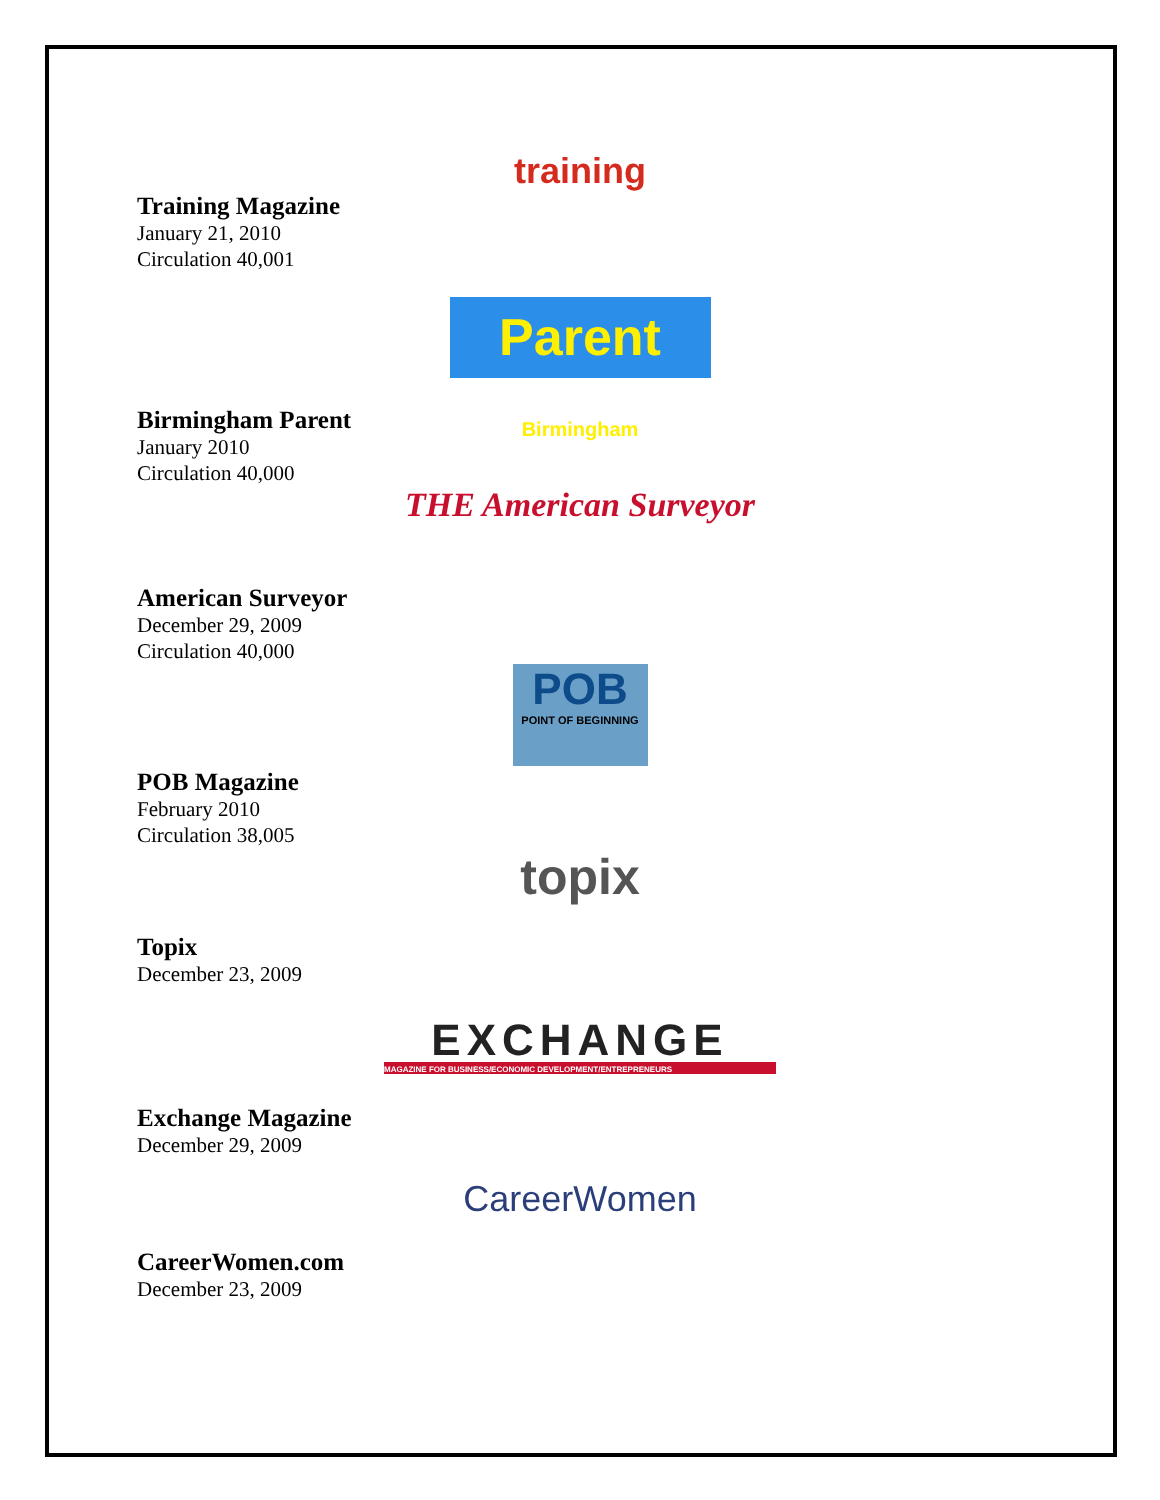training
Training Magazine
January 21, 2010
Circulation 40,001
Parent Birmingham
Birmingham Parent
January 2010
Circulation 40,000
THE American Surveyor
American Surveyor
December 29, 2009
Circulation 40,000
POB
POINT OF BEGINNING
POB Magazine
February 2010
Circulation 38,005
topix
Topix
December 23, 2009
EXCHANGE
MAGAZINE FOR BUSINESS/ECONOMIC DEVELOPMENT/ENTREPRENEURS
Exchange Magazine
December 29, 2009
CareerWomen
CareerWomen.com
December 23, 2009